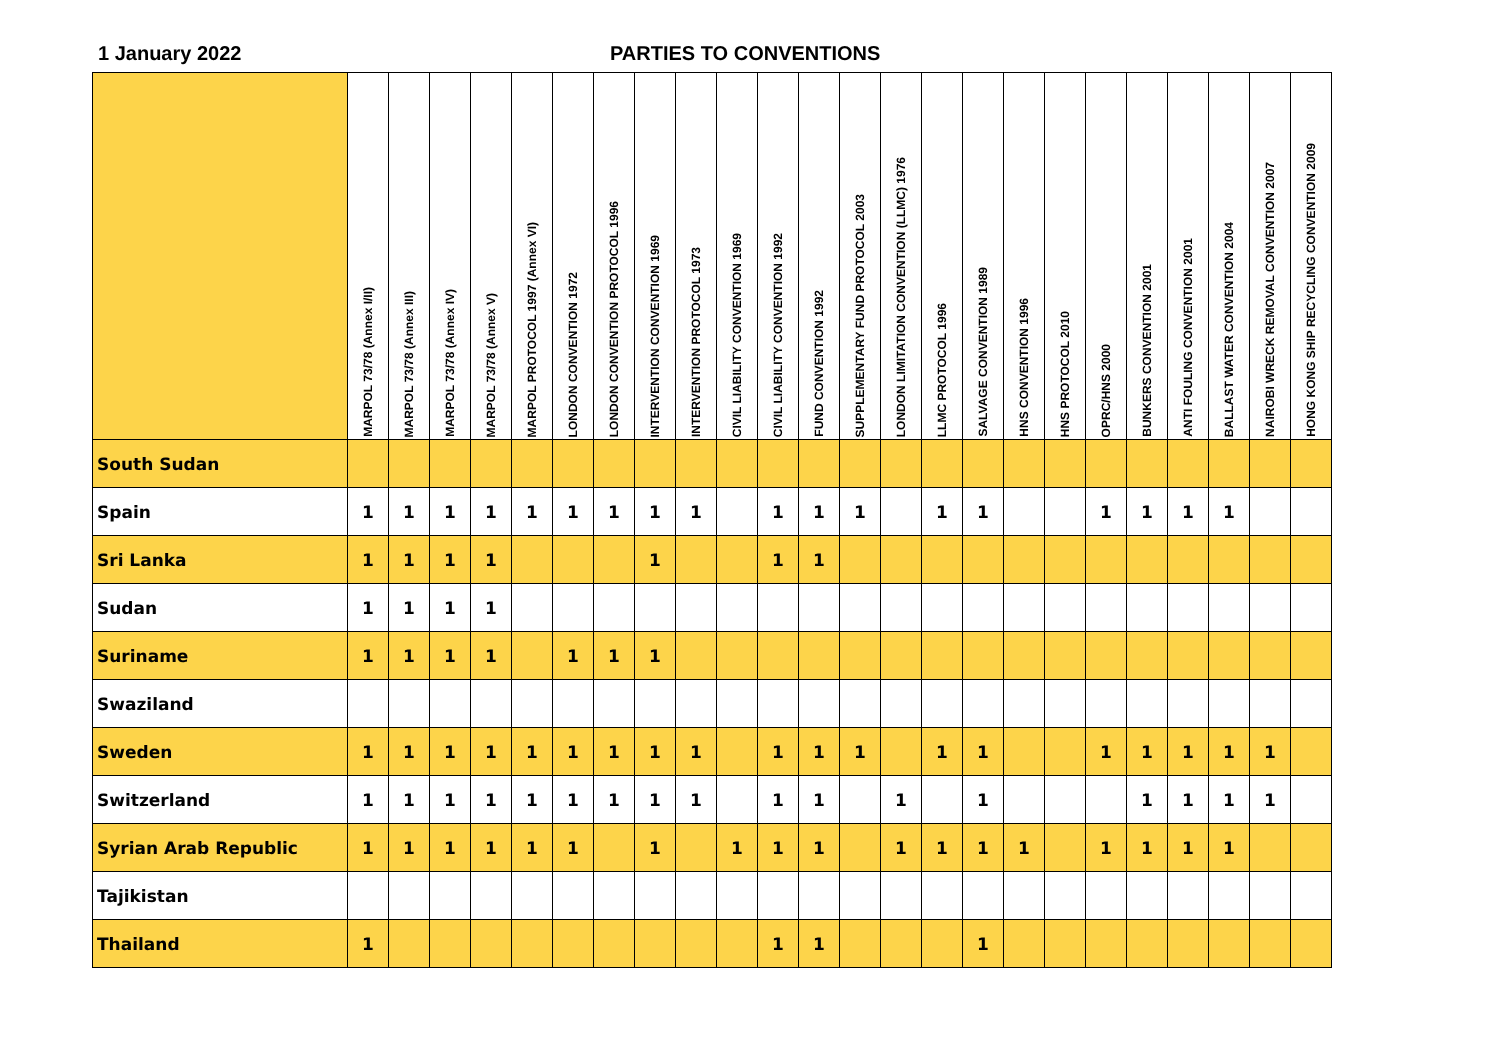1 January 2022 PARTIES TO CONVENTIONS
| | MARPOL 73/78 (Annex I/II) | MARPOL 73/78 (Annex III) | MARPOL 73/78 (Annex IV) | MARPOL 73/78 (Annex V) | MARPOL PROTOCOL 1997 (Annex VI) | LONDON CONVENTION 1972 | LONDON CONVENTION PROTOCOL 1996 | INTERVENTION CONVENTION 1969 | INTERVENTION PROTOCOL 1973 | CIVIL LIABILITY CONVENTION 1969 | CIVIL LIABILITY CONVENTION 1992 | FUND CONVENTION 1992 | SUPPLEMENTARY FUND PROTOCOL 2003 | LONDON LIMITATION CONVENTION (LLMC) 1976 | LLMC PROTOCOL 1996 | SALVAGE CONVENTION 1989 | HNS CONVENTION 1996 | HNS PROTOCOL 2010 | OPRC/HNS 2000 | BUNKERS CONVENTION 2001 | ANTI FOULING CONVENTION 2001 | BALLAST WATER CONVENTION 2004 | NAIROBI WRECK REMOVAL CONVENTION 2007 | HONG KONG SHIP RECYCLING CONVENTION 2009 |
| --- | --- | --- | --- | --- | --- | --- | --- | --- | --- | --- | --- | --- | --- | --- | --- | --- | --- | --- | --- | --- | --- | --- | --- | --- |
| South Sudan | | | | | | | | | | | | | | | | | | | | | | | | |
| Spain | 1 | 1 | 1 | 1 | 1 | 1 | 1 | 1 | 1 | | 1 | 1 | 1 | | 1 | 1 | | | 1 | 1 | 1 | 1 | | |
| Sri Lanka | 1 | 1 | 1 | 1 | | | | 1 | | | 1 | 1 | | | | | | | | | | | | |
| Sudan | 1 | 1 | 1 | 1 | | | | | | | | | | | | | | | | | | | | |
| Suriname | 1 | 1 | 1 | 1 | | 1 | 1 | 1 | | | | | | | | | | | | | | | | |
| Swaziland | | | | | | | | | | | | | | | | | | | | | | | | |
| Sweden | 1 | 1 | 1 | 1 | 1 | 1 | 1 | 1 | 1 | | 1 | 1 | 1 | | 1 | 1 | | | 1 | 1 | 1 | 1 | 1 | |
| Switzerland | 1 | 1 | 1 | 1 | 1 | 1 | 1 | 1 | 1 | | 1 | 1 | | 1 | | 1 | | | | 1 | 1 | 1 | 1 | |
| Syrian Arab Republic | 1 | 1 | 1 | 1 | 1 | 1 | | 1 | | 1 | 1 | 1 | | 1 | 1 | 1 | 1 | | 1 | 1 | 1 | 1 | | |
| Tajikistan | | | | | | | | | | | | | | | | | | | | | | | | |
| Thailand | 1 | | | | | | | | | | 1 | 1 | | | | 1 | | | | | | | | |